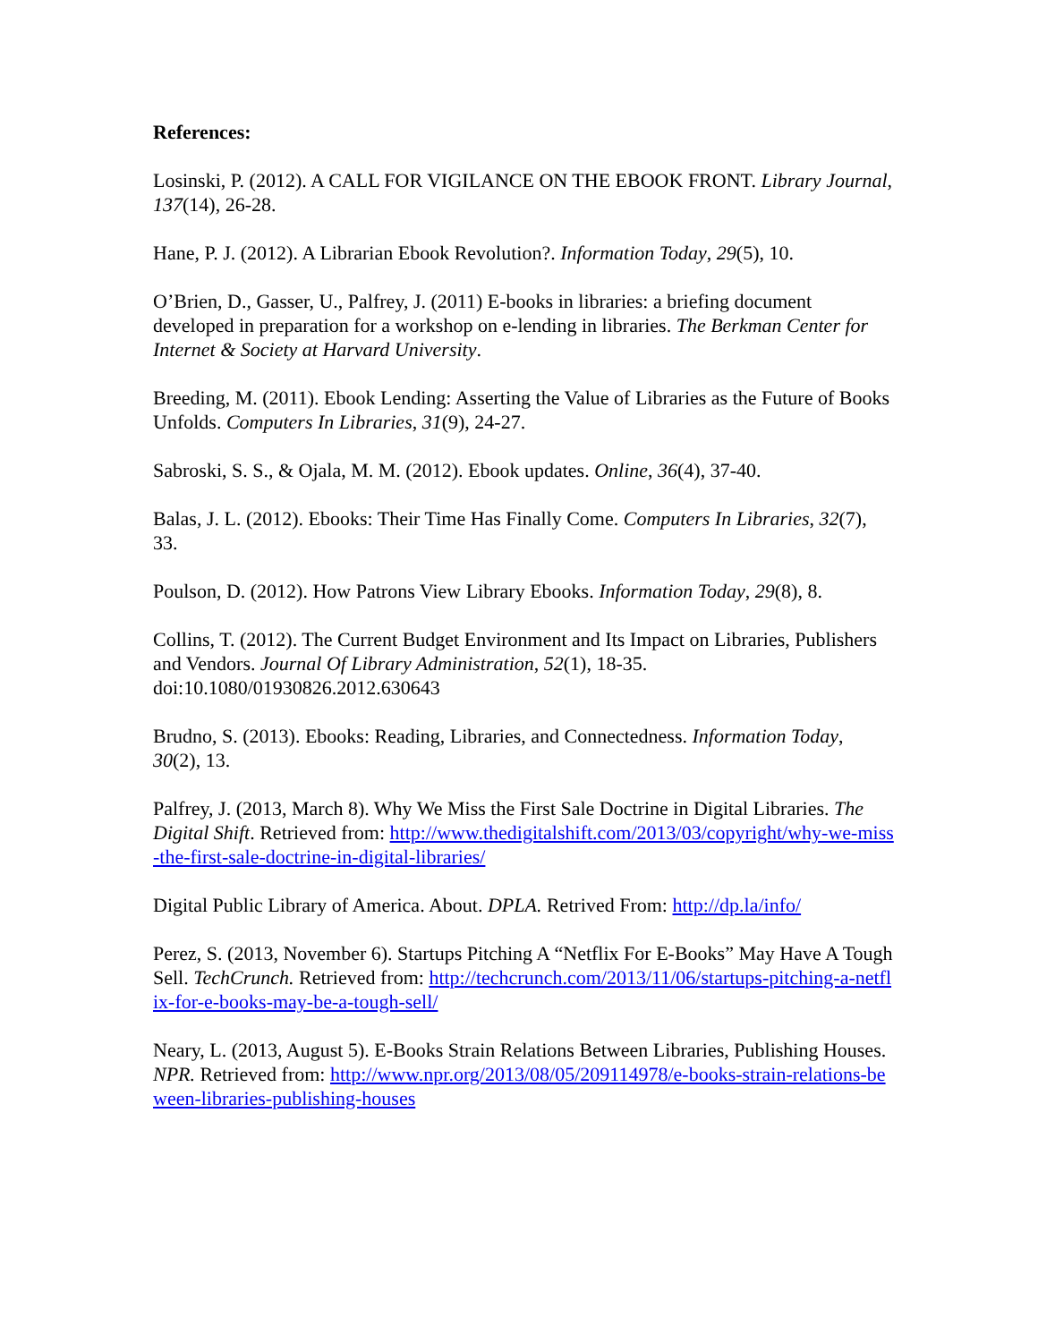References:
Losinski, P. (2012). A CALL FOR VIGILANCE ON THE EBOOK FRONT. Library Journal, 137(14), 26-28.
Hane, P. J. (2012). A Librarian Ebook Revolution?. Information Today, 29(5), 10.
O’Brien, D., Gasser, U., Palfrey, J. (2011) E-books in libraries: a briefing document developed in preparation for a workshop on e-lending in libraries. The Berkman Center for Internet & Society at Harvard University.
Breeding, M. (2011). Ebook Lending: Asserting the Value of Libraries as the Future of Books Unfolds. Computers In Libraries, 31(9), 24-27.
Sabroski, S. S., & Ojala, M. M. (2012). Ebook updates. Online, 36(4), 37-40.
Balas, J. L. (2012). Ebooks: Their Time Has Finally Come. Computers In Libraries, 32(7), 33.
Poulson, D. (2012). How Patrons View Library Ebooks. Information Today, 29(8), 8.
Collins, T. (2012). The Current Budget Environment and Its Impact on Libraries, Publishers and Vendors. Journal Of Library Administration, 52(1), 18-35. doi:10.1080/01930826.2012.630643
Brudno, S. (2013). Ebooks: Reading, Libraries, and Connectedness. Information Today, 30(2), 13.
Palfrey, J. (2013, March 8). Why We Miss the First Sale Doctrine in Digital Libraries. The Digital Shift. Retrieved from: http://www.thedigitalshift.com/2013/03/copyright/why-we-miss-the-first-sale-doctrine-in-digital-libraries/
Digital Public Library of America. About. DPLA. Retrived From: http://dp.la/info/
Perez, S. (2013, November 6). Startups Pitching A “Netflix For E-Books” May Have A Tough Sell. TechCrunch. Retrieved from: http://techcrunch.com/2013/11/06/startups-pitching-a-netflix-for-e-books-may-be-a-tough-sell/
Neary, L. (2013, August 5). E-Books Strain Relations Between Libraries, Publishing Houses. NPR. Retrieved from: http://www.npr.org/2013/08/05/209114978/e-books-strain-relations-beween-libraries-publishing-houses